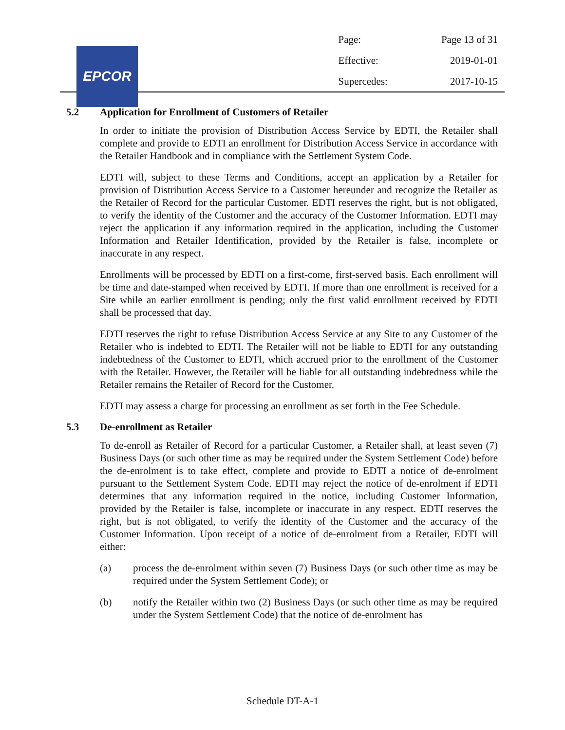EPCOR
| Page: | Page 13 of 31 |
| Effective: | 2019-01-01 |
| Supercedes: | 2017-10-15 |
5.2 Application for Enrollment of Customers of Retailer
In order to initiate the provision of Distribution Access Service by EDTI, the Retailer shall complete and provide to EDTI an enrollment for Distribution Access Service in accordance with the Retailer Handbook and in compliance with the Settlement System Code.
EDTI will, subject to these Terms and Conditions, accept an application by a Retailer for provision of Distribution Access Service to a Customer hereunder and recognize the Retailer as the Retailer of Record for the particular Customer. EDTI reserves the right, but is not obligated, to verify the identity of the Customer and the accuracy of the Customer Information. EDTI may reject the application if any information required in the application, including the Customer Information and Retailer Identification, provided by the Retailer is false, incomplete or inaccurate in any respect.
Enrollments will be processed by EDTI on a first-come, first-served basis. Each enrollment will be time and date-stamped when received by EDTI. If more than one enrollment is received for a Site while an earlier enrollment is pending; only the first valid enrollment received by EDTI shall be processed that day.
EDTI reserves the right to refuse Distribution Access Service at any Site to any Customer of the Retailer who is indebted to EDTI. The Retailer will not be liable to EDTI for any outstanding indebtedness of the Customer to EDTI, which accrued prior to the enrollment of the Customer with the Retailer. However, the Retailer will be liable for all outstanding indebtedness while the Retailer remains the Retailer of Record for the Customer.
EDTI may assess a charge for processing an enrollment as set forth in the Fee Schedule.
5.3 De-enrollment as Retailer
To de-enroll as Retailer of Record for a particular Customer, a Retailer shall, at least seven (7) Business Days (or such other time as may be required under the System Settlement Code) before the de-enrolment is to take effect, complete and provide to EDTI a notice of de-enrolment pursuant to the Settlement System Code. EDTI may reject the notice of de-enrolment if EDTI determines that any information required in the notice, including Customer Information, provided by the Retailer is false, incomplete or inaccurate in any respect. EDTI reserves the right, but is not obligated, to verify the identity of the Customer and the accuracy of the Customer Information. Upon receipt of a notice of de-enrolment from a Retailer, EDTI will either:
(a) process the de-enrolment within seven (7) Business Days (or such other time as may be required under the System Settlement Code); or
(b) notify the Retailer within two (2) Business Days (or such other time as may be required under the System Settlement Code) that the notice of de-enrolment has
Schedule DT-A-1